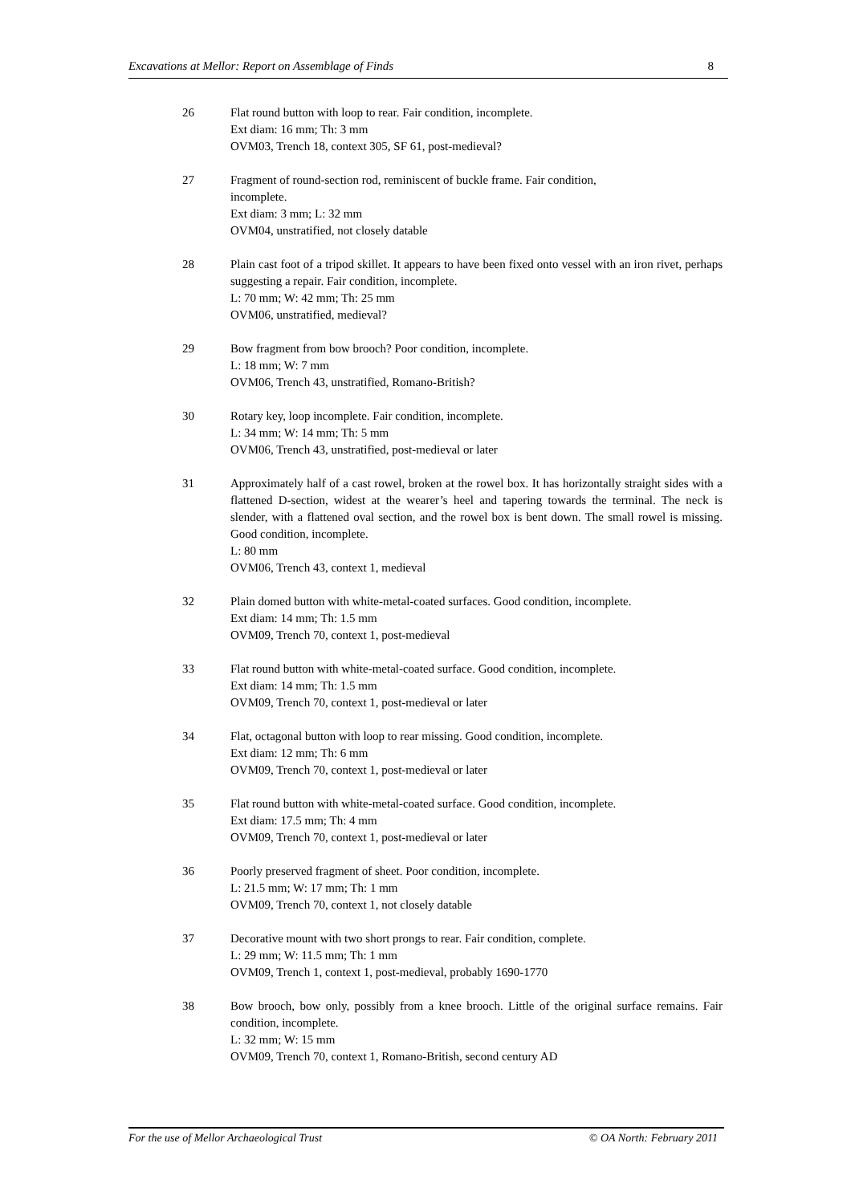Excavations at Mellor: Report on Assemblage of Finds 8
26 Flat round button with loop to rear. Fair condition, incomplete.
Ext diam: 16 mm; Th: 3 mm
OVM03, Trench 18, context 305, SF 61, post-medieval?
27 Fragment of round-section rod, reminiscent of buckle frame. Fair condition,
incomplete.
Ext diam: 3 mm; L: 32 mm
OVM04, unstratified, not closely datable
28 Plain cast foot of a tripod skillet. It appears to have been fixed onto vessel with an iron rivet, perhaps suggesting a repair. Fair condition, incomplete.
L: 70 mm; W: 42 mm; Th: 25 mm
OVM06, unstratified, medieval?
29 Bow fragment from bow brooch? Poor condition, incomplete.
L: 18 mm; W: 7 mm
OVM06, Trench 43, unstratified, Romano-British?
30 Rotary key, loop incomplete. Fair condition, incomplete.
L: 34 mm; W: 14 mm; Th: 5 mm
OVM06, Trench 43, unstratified, post-medieval or later
31 Approximately half of a cast rowel, broken at the rowel box. It has horizontally straight sides with a flattened D-section, widest at the wearer’s heel and tapering towards the terminal. The neck is slender, with a flattened oval section, and the rowel box is bent down. The small rowel is missing. Good condition, incomplete.
L: 80 mm
OVM06, Trench 43, context 1, medieval
32 Plain domed button with white-metal-coated surfaces. Good condition, incomplete.
Ext diam: 14 mm; Th: 1.5 mm
OVM09, Trench 70, context 1, post-medieval
33 Flat round button with white-metal-coated surface. Good condition, incomplete.
Ext diam: 14 mm; Th: 1.5 mm
OVM09, Trench 70, context 1, post-medieval or later
34 Flat, octagonal button with loop to rear missing. Good condition, incomplete.
Ext diam: 12 mm; Th: 6 mm
OVM09, Trench 70, context 1, post-medieval or later
35 Flat round button with white-metal-coated surface. Good condition, incomplete.
Ext diam: 17.5 mm; Th: 4 mm
OVM09, Trench 70, context 1, post-medieval or later
36 Poorly preserved fragment of sheet. Poor condition, incomplete.
L: 21.5 mm; W: 17 mm; Th: 1 mm
OVM09, Trench 70, context 1, not closely datable
37 Decorative mount with two short prongs to rear. Fair condition, complete.
L: 29 mm; W: 11.5 mm; Th: 1 mm
OVM09, Trench 1, context 1, post-medieval, probably 1690-1770
38 Bow brooch, bow only, possibly from a knee brooch. Little of the original surface remains. Fair condition, incomplete.
L: 32 mm; W: 15 mm
OVM09, Trench 70, context 1, Romano-British, second century AD
For the use of Mellor Archaeological Trust © OA North: February 2011